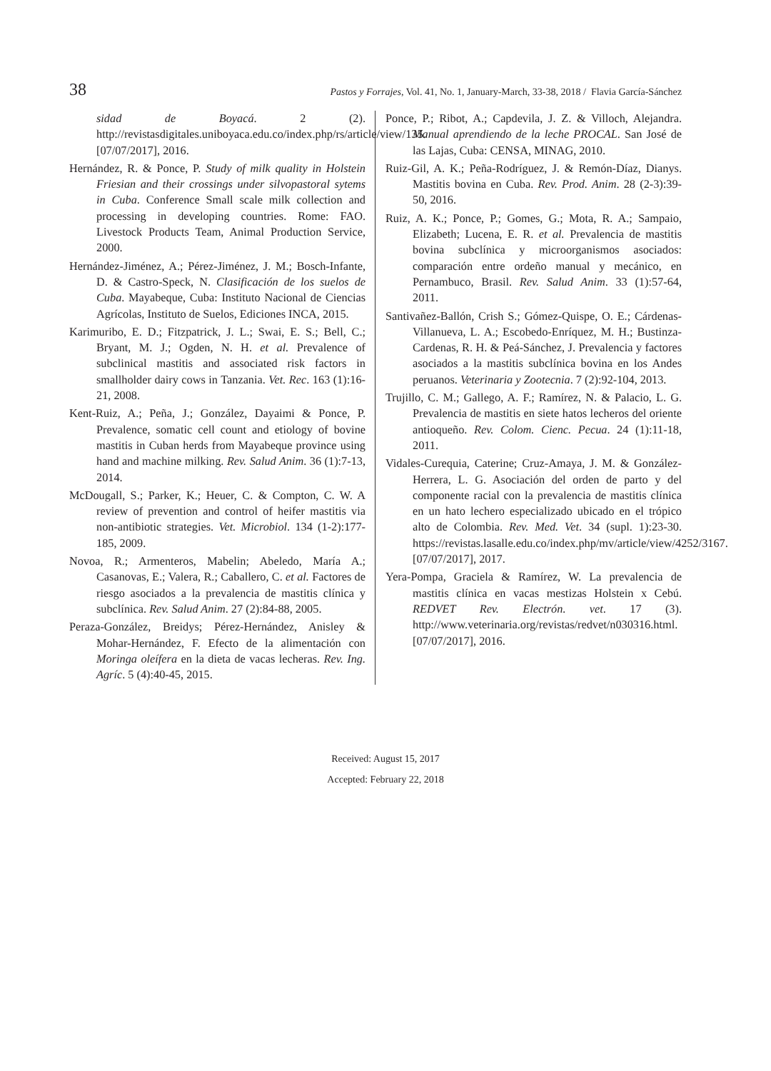38 Pastos y Forrajes, Vol. 41, No. 1, January-March, 33-38, 2018 / Flavia García-Sánchez
sidad de Boyacá. 2 (2). http://revistasdigitales.uniboyaca.edu.co/index.php/rs/article/view/135. [07/07/2017], 2016.
Hernández, R. & Ponce, P. Study of milk quality in Holstein Friesian and their crossings under silvopastoral sytems in Cuba. Conference Small scale milk collection and processing in developing countries. Rome: FAO. Livestock Products Team, Animal Production Service, 2000.
Hernández-Jiménez, A.; Pérez-Jiménez, J. M.; Bosch-Infante, D. & Castro-Speck, N. Clasificación de los suelos de Cuba. Mayabeque, Cuba: Instituto Nacional de Ciencias Agrícolas, Instituto de Suelos, Ediciones INCA, 2015.
Karimuribo, E. D.; Fitzpatrick, J. L.; Swai, E. S.; Bell, C.; Bryant, M. J.; Ogden, N. H. et al. Prevalence of subclinical mastitis and associated risk factors in smallholder dairy cows in Tanzania. Vet. Rec. 163 (1):16-21, 2008.
Kent-Ruiz, A.; Peña, J.; González, Dayaimi & Ponce, P. Prevalence, somatic cell count and etiology of bovine mastitis in Cuban herds from Mayabeque province using hand and machine milking. Rev. Salud Anim. 36 (1):7-13, 2014.
McDougall, S.; Parker, K.; Heuer, C. & Compton, C. W. A review of prevention and control of heifer mastitis via non-antibiotic strategies. Vet. Microbiol. 134 (1-2):177-185, 2009.
Novoa, R.; Armenteros, Mabelin; Abeledo, María A.; Casanovas, E.; Valera, R.; Caballero, C. et al. Factores de riesgo asociados a la prevalencia de mastitis clínica y subclínica. Rev. Salud Anim. 27 (2):84-88, 2005.
Peraza-González, Breidys; Pérez-Hernández, Anisley & Mohar-Hernández, F. Efecto de la alimentación con Moringa oleífera en la dieta de vacas lecheras. Rev. Ing. Agríc. 5 (4):40-45, 2015.
Ponce, P.; Ribot, A.; Capdevila, J. Z. & Villoch, Alejandra. Manual aprendiendo de la leche PROCAL. San José de las Lajas, Cuba: CENSA, MINAG, 2010.
Ruiz-Gil, A. K.; Peña-Rodríguez, J. & Remón-Díaz, Dianys. Mastitis bovina en Cuba. Rev. Prod. Anim. 28 (2-3):39-50, 2016.
Ruiz, A. K.; Ponce, P.; Gomes, G.; Mota, R. A.; Sampaio, Elizabeth; Lucena, E. R. et al. Prevalencia de mastitis bovina subclínica y microorganismos asociados: comparación entre ordeño manual y mecánico, en Pernambuco, Brasil. Rev. Salud Anim. 33 (1):57-64, 2011.
Santivañez-Ballón, Crish S.; Gómez-Quispe, O. E.; Cárdenas-Villanueva, L. A.; Escobedo-Enríquez, M. H.; Bustinza-Cardenas, R. H. & Peá-Sánchez, J. Prevalencia y factores asociados a la mastitis subclínica bovina en los Andes peruanos. Veterinaria y Zootecnia. 7 (2):92-104, 2013.
Trujillo, C. M.; Gallego, A. F.; Ramírez, N. & Palacio, L. G. Prevalencia de mastitis en siete hatos lecheros del oriente antioqueño. Rev. Colom. Cienc. Pecua. 24 (1):11-18, 2011.
Vidales-Curequia, Caterine; Cruz-Amaya, J. M. & González-Herrera, L. G. Asociación del orden de parto y del componente racial con la prevalencia de mastitis clínica en un hato lechero especializado ubicado en el trópico alto de Colombia. Rev. Med. Vet. 34 (supl. 1):23-30. https://revistas.lasalle.edu.co/index.php/mv/article/view/4252/3167. [07/07/2017], 2017.
Yera-Pompa, Graciela & Ramírez, W. La prevalencia de mastitis clínica en vacas mestizas Holstein x Cebú. REDVET Rev. Electrón. vet. 17 (3). http://www.veterinaria.org/revistas/redvet/n030316.html. [07/07/2017], 2016.
Received: August 15, 2017
Accepted: February 22, 2018